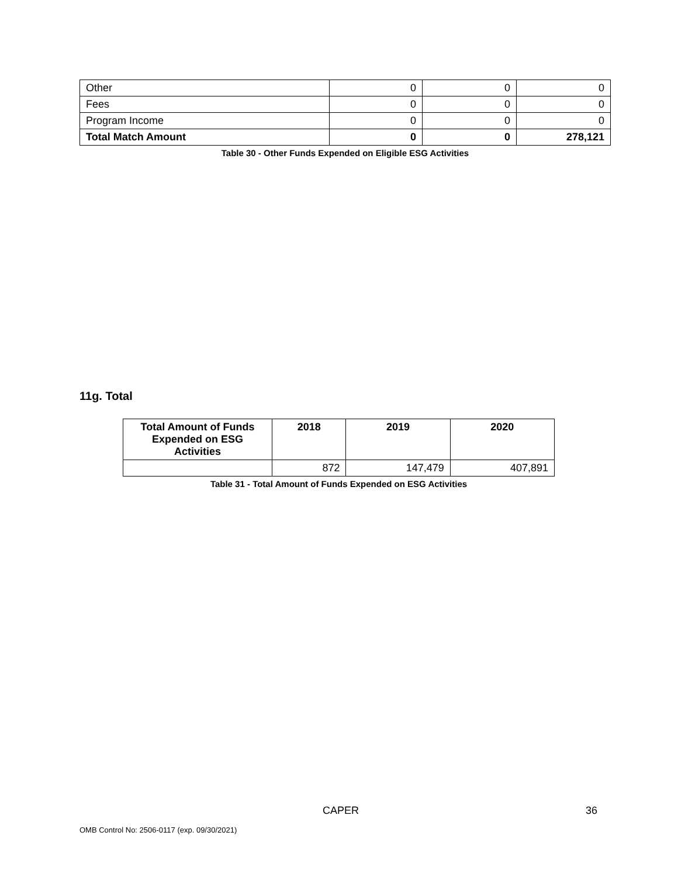| Other | 0 | 0 | 0 |
| Fees | 0 | 0 | 0 |
| Program Income | 0 | 0 | 0 |
| Total Match Amount | 0 | 0 | 278,121 |
Table 30 - Other Funds Expended on Eligible ESG Activities
11g. Total
| Total Amount of Funds Expended on ESG Activities | 2018 | 2019 | 2020 |
| --- | --- | --- | --- |
| | 872 | 147,479 | 407,891 |
Table 31 - Total Amount of Funds Expended on ESG Activities
CAPER 36
OMB Control No: 2506-0117 (exp. 09/30/2021)